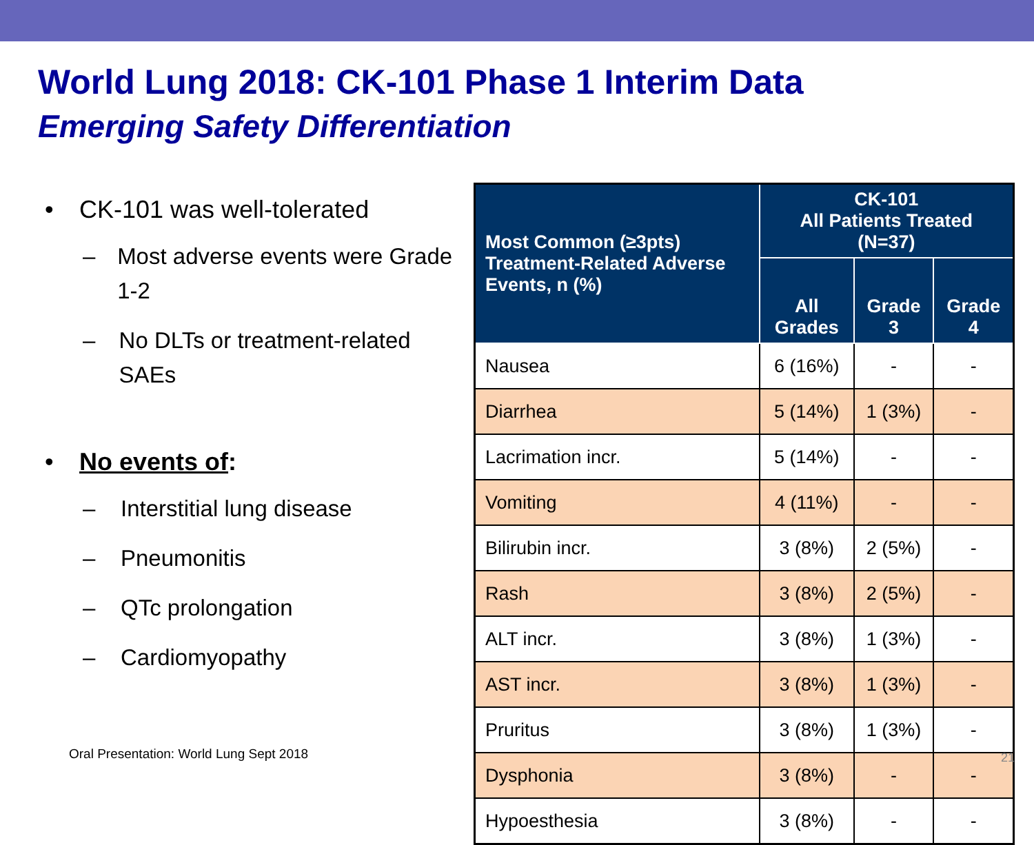World Lung 2018: CK-101 Phase 1 Interim Data
Emerging Safety Differentiation
• CK-101 was well-tolerated
– Most adverse events were Grade 1-2
– No DLTs or treatment-related SAEs
• No events of:
– Interstitial lung disease
– Pneumonitis
– QTc prolongation
– Cardiomyopathy
| Most Common (≥3pts) Treatment-Related Adverse Events, n (%) | CK-101 All Patients Treated (N=37) | | |
| --- | --- | --- | --- |
| | All Grades | Grade 3 | Grade 4 |
| Nausea | 6 (16%) | - | - |
| Diarrhea | 5 (14%) | 1 (3%) | - |
| Lacrimation incr. | 5 (14%) | - | - |
| Vomiting | 4 (11%) | - | - |
| Bilirubin incr. | 3 (8%) | 2 (5%) | - |
| Rash | 3 (8%) | 2 (5%) | - |
| ALT incr. | 3 (8%) | 1 (3%) | - |
| AST incr. | 3 (8%) | 1 (3%) | - |
| Pruritus | 3 (8%) | 1 (3%) | - |
| Dysphonia | 3 (8%) | - | - |
| Hypoesthesia | 3 (8%) | - | - |
Oral Presentation: World Lung Sept 2018
21